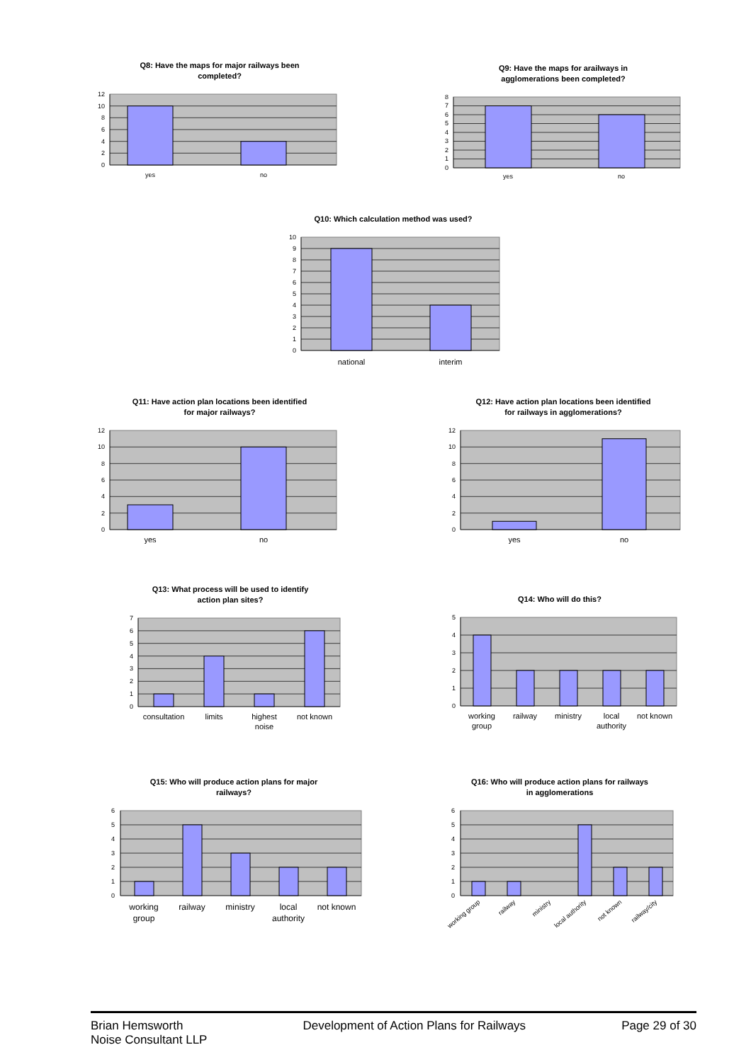Q8: Have the maps for major railways been
completed?
0
2
4
6
8
10
12
yes
no
Q9: Have the maps for arailways in
agglomerations been completed?
0
1
2
3
4
5
6
7
8
yes
no
Q10: Which calculation method was used?
0
1
2
3
4
5
6
7
8
9
10
national
interim
Q11: Have action plan locations been identified
for major railways?
0
2
4
6
8
10
12
yes
no
Q12: Have action plan locations been identified
for railways in agglomerations?
0
2
4
6
8
10
12
yes
no
Q13: What process will be used to identify
action plan sites?
0
1
2
3
4
5
6
7
consultation
limits
highest
noise
not known
Q14: Who will do this?
0
1
2
3
4
5
working
group
railway
ministry
local
authority
not known
Q15: Who will produce action plans for major
railways?
0
1
2
3
4
5
6
working
group
railway
ministry
local
authority
not known
Q16: Who will produce action plans for railways
in agglomerations
0
1
2
3
4
5
6
working group
railway
ministry
local authority
not known
railway/city
Brian Hemsworth
Noise Consultant LLP
Development of Action Plans for Railways
Page 29 of 30